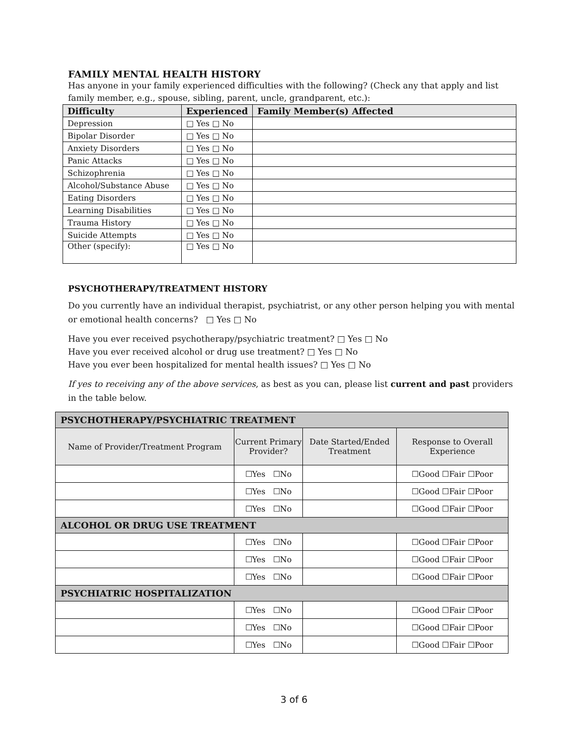FAMILY MENTAL HEALTH HISTORY
Has anyone in your family experienced difficulties with the following? (Check any that apply and list family member, e.g., spouse, sibling, parent, uncle, grandparent, etc.):
| Difficulty | Experienced | Family Member(s) Affected |
| --- | --- | --- |
| Depression | □ Yes □ No | |
| Bipolar Disorder | □ Yes □ No | |
| Anxiety Disorders | □ Yes □ No | |
| Panic Attacks | □ Yes □ No | |
| Schizophrenia | □ Yes □ No | |
| Alcohol/Substance Abuse | □ Yes □ No | |
| Eating Disorders | □ Yes □ No | |
| Learning Disabilities | □ Yes □ No | |
| Trauma History | □ Yes □ No | |
| Suicide Attempts | □ Yes □ No | |
| Other (specify): | □ Yes □ No | |
PSYCHOTHERAPY/TREATMENT HISTORY
Do you currently have an individual therapist, psychiatrist, or any other person helping you with mental or emotional health concerns? □ Yes □ No
Have you ever received psychotherapy/psychiatric treatment? □ Yes □ No
Have you ever received alcohol or drug use treatment? □ Yes □ No
Have you ever been hospitalized for mental health issues? □ Yes □ No
If yes to receiving any of the above services, as best as you can, please list current and past providers in the table below.
| PSYCHOTHERAPY/PSYCHIATRIC TREATMENT | | | |
| Name of Provider/Treatment Program | Current Primary Provider? | Date Started/Ended Treatment | Response to Overall Experience |
| | ☐Yes ☐No | | ☐Good ☐Fair ☐Poor |
| | ☐Yes ☐No | | ☐Good ☐Fair ☐Poor |
| | ☐Yes ☐No | | ☐Good ☐Fair ☐Poor |
| ALCOHOL OR DRUG USE TREATMENT | | | |
| | ☐Yes ☐No | | ☐Good ☐Fair ☐Poor |
| | ☐Yes ☐No | | ☐Good ☐Fair ☐Poor |
| | ☐Yes ☐No | | ☐Good ☐Fair ☐Poor |
| PSYCHIATRIC HOSPITALIZATION | | | |
| | ☐Yes ☐No | | ☐Good ☐Fair ☐Poor |
| | ☐Yes ☐No | | ☐Good ☐Fair ☐Poor |
| | ☐Yes ☐No | | ☐Good ☐Fair ☐Poor |
3 of 6